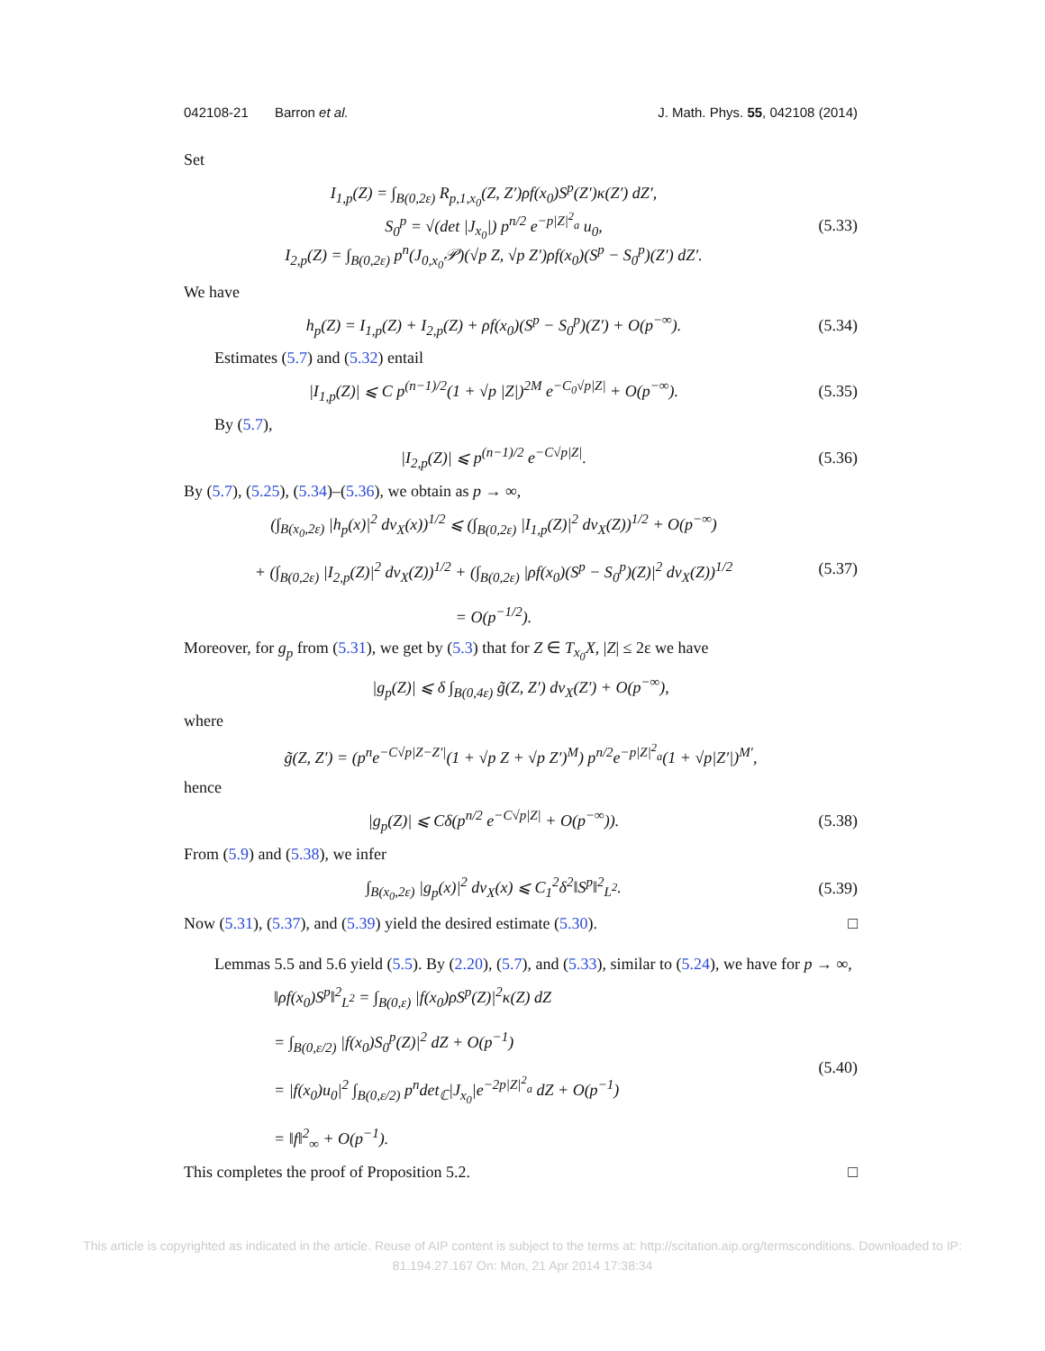042108-21 Barron et al. J. Math. Phys. 55, 042108 (2014)
Set
I<sub>1,p</sub>(Z) = ∫<sub>B(0,2ε)</sub> R<sub>p,1,x<sub>0</sub></sub>(Z, Z′)ρf(x<sub>0</sub>)S<sup>p</sup>(Z′)κ(Z′) dZ′,
S<sub>0</sub><sup>p</sup> = √(det |J<sub>x<sub>0</sub></sub>|) p<sup>n/2</sup> e<sup>−p|Z|<sup>2</sup><sub>a</sub></sup> u<sub>0</sub>,
I<sub>2,p</sub>(Z) = ∫<sub>B(0,2ε)</sub> p<sup>n</sup>(J<sub>0,x<sub>0</sub></sub>𝒫)(√p Z, √p Z′)ρf(x<sub>0</sub>)(S<sup>p</sup> − S<sub>0</sub><sup>p</sup>)(Z′) dZ′.
(5.33)
We have
h<sub>p</sub>(Z) = I<sub>1,p</sub>(Z) + I<sub>2,p</sub>(Z) + ρf(x<sub>0</sub>)(S<sup>p</sup> − S<sub>0</sub><sup>p</sup>)(Z′) + O(p<sup>−∞</sup>).
(5.34)
Estimates (5.7) and (5.32) entail
|I<sub>1,p</sub>(Z)| ⩽ C p<sup>(n−1)/2</sup>(1 + √p |Z|)<sup>2M</sup> e<sup>−C<sub>0</sub>√p|Z|</sup> + O(p<sup>−∞</sup>).
(5.35)
By (5.7),
|I<sub>2,p</sub>(Z)| ⩽ p<sup>(n−1)/2</sup> e<sup>−C√p|Z|</sup>.
(5.36)
By (5.7), (5.25), (5.34)–(5.36), we obtain as p → ∞,
(∫<sub>B(x<sub>0</sub>,2ε)</sub> |h<sub>p</sub>(x)|<sup>2</sup> dv<sub>X</sub>(x))<sup>1/2</sup> ⩽ (∫<sub>B(0,2ε)</sub> |I<sub>1,p</sub>(Z)|<sup>2</sup> dv<sub>X</sub>(Z))<sup>1/2</sup> + O(p<sup>−∞</sup>)
+ (∫<sub>B(0,2ε)</sub> |I<sub>2,p</sub>(Z)|<sup>2</sup> dv<sub>X</sub>(Z))<sup>1/2</sup> + (∫<sub>B(0,2ε)</sub> |ρf(x<sub>0</sub>)(S<sup>p</sup> − S<sub>0</sub><sup>p</sup>)(Z)|<sup>2</sup> dv<sub>X</sub>(Z))<sup>1/2</sup>
= O(p<sup>−1/2</sup>).
(5.37)
Moreover, for g<sub>p</sub> from (5.31), we get by (5.3) that for Z ∈ T<sub>x<sub>0</sub></sub>X, |Z| ≤ 2ε we have
|g<sub>p</sub>(Z)| ⩽ δ ∫<sub>B(0,4ε)</sub> g̃(Z, Z′) dv<sub>X</sub>(Z′) + O(p<sup>−∞</sup>),
where
g̃(Z, Z′) = (p<sup>n</sup>e<sup>−C√p|Z−Z′|</sup>(1 + √p Z + √p Z′)<sup>M</sup>) p<sup>n/2</sup>e<sup>−p|Z|<sup>2</sup><sub>a</sub></sup>(1 + √p|Z′|)<sup>M′</sup>,
hence
|g<sub>p</sub>(Z)| ⩽ Cδ(p<sup>n/2</sup> e<sup>−C√p|Z|</sup> + O(p<sup>−∞</sup>)).
(5.38)
From (5.9) and (5.38), we infer
∫<sub>B(x<sub>0</sub>,2ε)</sub> |g<sub>p</sub>(x)|<sup>2</sup> dv<sub>X</sub>(x) ⩽ C<sub>1</sub><sup>2</sup>δ<sup>2</sup>‖S<sup>p</sup>‖<sup>2</sup><sub>L<sup>2</sup></sub>.
(5.39)
Now (5.31), (5.37), and (5.39) yield the desired estimate (5.30). □
Lemmas 5.5 and 5.6 yield (5.5). By (2.20), (5.7), and (5.33), similar to (5.24), we have for p → ∞,
‖ρf(x<sub>0</sub>)S<sup>p</sup>‖<sup>2</sup><sub>L<sup>2</sup></sub> = ∫<sub>B(0,ε)</sub> |f(x<sub>0</sub>)ρS<sup>p</sup>(Z)|<sup>2</sup>κ(Z) dZ
= ∫<sub>B(0,ε/2)</sub> |f(x<sub>0</sub>)S<sub>0</sub><sup>p</sup>(Z)|<sup>2</sup> dZ + O(p<sup>−1</sup>)
= |f(x<sub>0</sub>)u<sub>0</sub>|<sup>2</sup> ∫<sub>B(0,ε/2)</sub> p<sup>n</sup>det<sub>ℂ</sub>|J<sub>x<sub>0</sub></sub>|e<sup>−2p|Z|<sup>2</sup><sub>a</sub></sup> dZ + O(p<sup>−1</sup>)
= ‖f‖<sup>2</sup><sub>∞</sub> + O(p<sup>−1</sup>).
(5.40)
This completes the proof of Proposition 5.2. □
This article is copyrighted as indicated in the article. Reuse of AIP content is subject to the terms at: http://scitation.aip.org/termsconditions. Downloaded to IP:
81.194.27.167 On: Mon, 21 Apr 2014 17:38:34